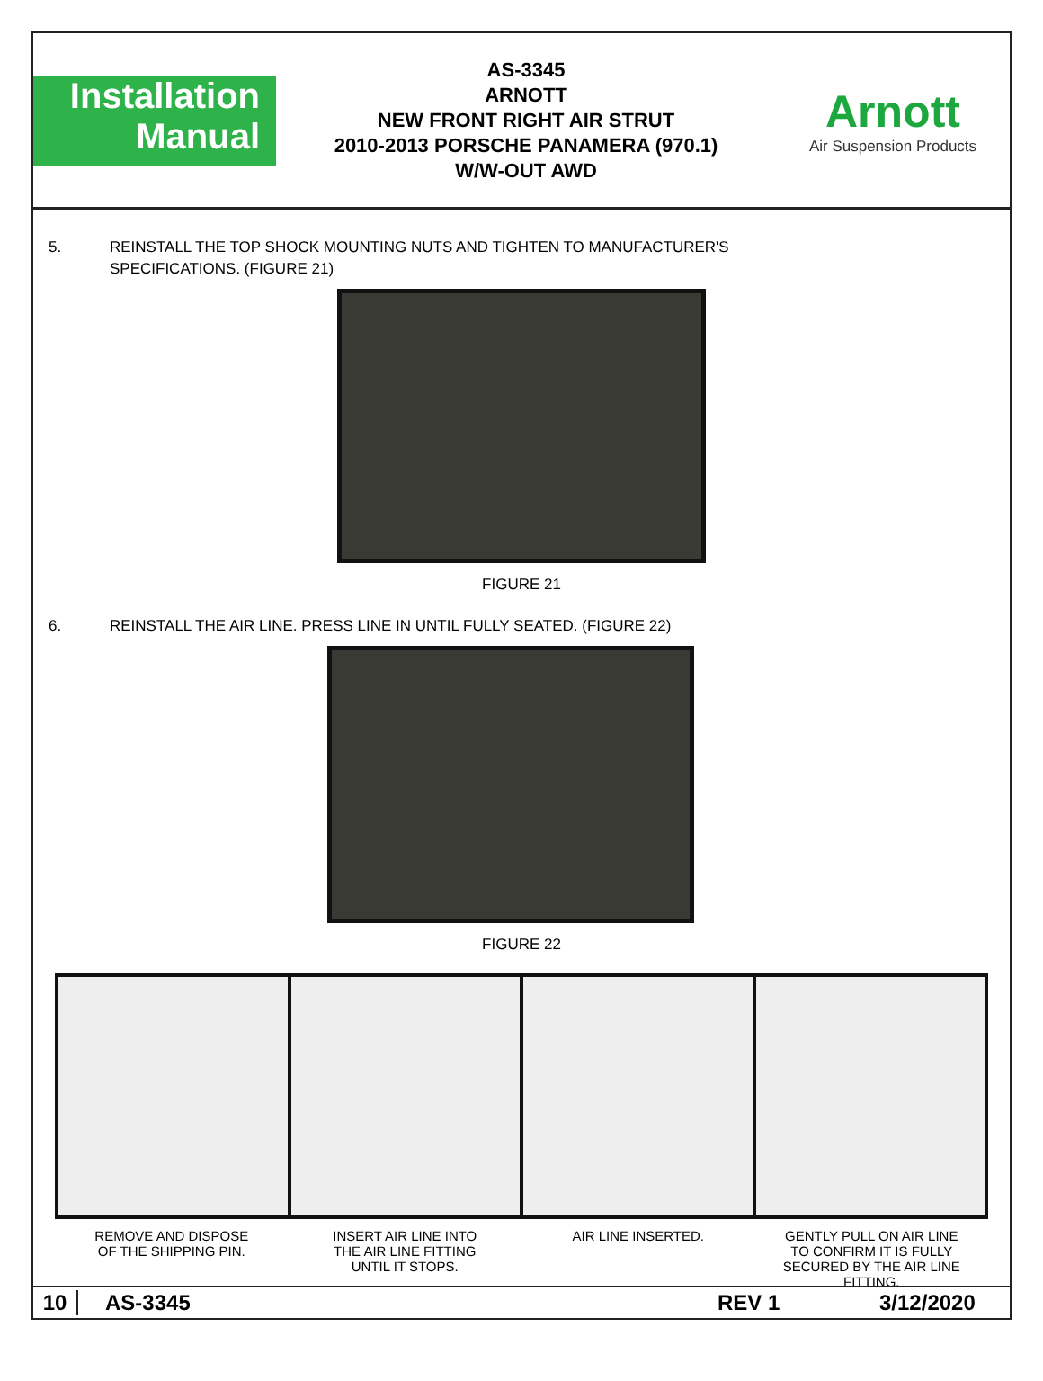Installation
Manual
AS-3345
ARNOTT
NEW FRONT RIGHT AIR STRUT
2010-2013 PORSCHE PANAMERA (970.1)
W/W-OUT AWD
Arnott
Air Suspension Products
5. REINSTALL THE TOP SHOCK MOUNTING NUTS AND TIGHTEN TO MANUFACTURER'S
SPECIFICATIONS. (FIGURE 21)
FIGURE 21
6. REINSTALL THE AIR LINE. PRESS LINE IN UNTIL FULLY SEATED. (FIGURE 22)
FIGURE 22
REMOVE AND DISPOSE
OF THE SHIPPING PIN.
INSERT AIR LINE INTO
THE AIR LINE FITTING
UNTIL IT STOPS.
AIR LINE INSERTED. GENTLY PULL ON AIR LINE
TO CONFIRM IT IS FULLY
SECURED BY THE AIR LINE
FITTING.
10 AS-3345 REV 1 3/12/2020